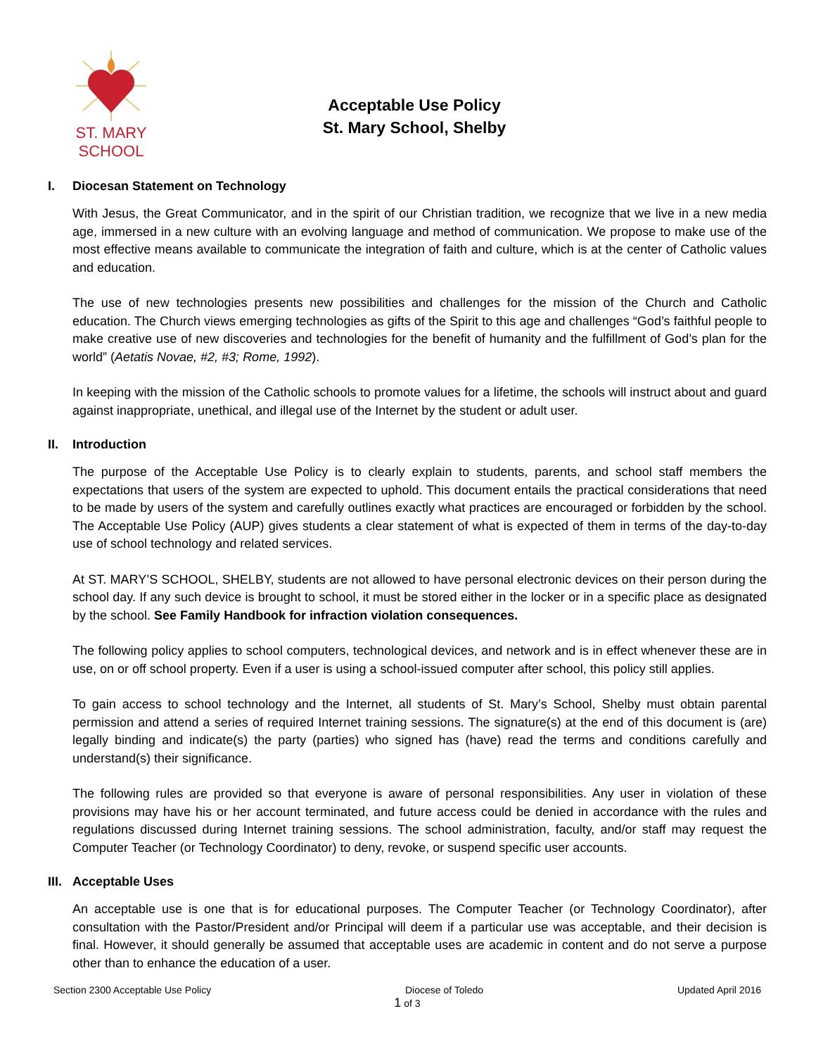ST. MARY
SCHOOL
Acceptable Use Policy
St. Mary School, Shelby
I. Diocesan Statement on Technology
With Jesus, the Great Communicator, and in the spirit of our Christian tradition, we recognize that we live in a new media age, immersed in a new culture with an evolving language and method of communication. We propose to make use of the most effective means available to communicate the integration of faith and culture, which is at the center of Catholic values and education.
The use of new technologies presents new possibilities and challenges for the mission of the Church and Catholic education. The Church views emerging technologies as gifts of the Spirit to this age and challenges “God’s faithful people to make creative use of new discoveries and technologies for the benefit of humanity and the fulfillment of God’s plan for the world” (Aetatis Novae, #2, #3; Rome, 1992).
In keeping with the mission of the Catholic schools to promote values for a lifetime, the schools will instruct about and guard against inappropriate, unethical, and illegal use of the Internet by the student or adult user.
II. Introduction
The purpose of the Acceptable Use Policy is to clearly explain to students, parents, and school staff members the expectations that users of the system are expected to uphold. This document entails the practical considerations that need to be made by users of the system and carefully outlines exactly what practices are encouraged or forbidden by the school. The Acceptable Use Policy (AUP) gives students a clear statement of what is expected of them in terms of the day-to-day use of school technology and related services.
At ST. MARY’S SCHOOL, SHELBY, students are not allowed to have personal electronic devices on their person during the school day. If any such device is brought to school, it must be stored either in the locker or in a specific place as designated by the school. See Family Handbook for infraction violation consequences.
The following policy applies to school computers, technological devices, and network and is in effect whenever these are in use, on or off school property. Even if a user is using a school-issued computer after school, this policy still applies.
To gain access to school technology and the Internet, all students of St. Mary’s School, Shelby must obtain parental permission and attend a series of required Internet training sessions. The signature(s) at the end of this document is (are) legally binding and indicate(s) the party (parties) who signed has (have) read the terms and conditions carefully and understand(s) their significance.
The following rules are provided so that everyone is aware of personal responsibilities. Any user in violation of these provisions may have his or her account terminated, and future access could be denied in accordance with the rules and regulations discussed during Internet training sessions. The school administration, faculty, and/or staff may request the Computer Teacher (or Technology Coordinator) to deny, revoke, or suspend specific user accounts.
III. Acceptable Uses
An acceptable use is one that is for educational purposes. The Computer Teacher (or Technology Coordinator), after consultation with the Pastor/President and/or Principal will deem if a particular use was acceptable, and their decision is final. However, it should generally be assumed that acceptable uses are academic in content and do not serve a purpose other than to enhance the education of a user.
Section 2300 Acceptable Use Policy Diocese of Toledo Updated April 2016
1 of 3